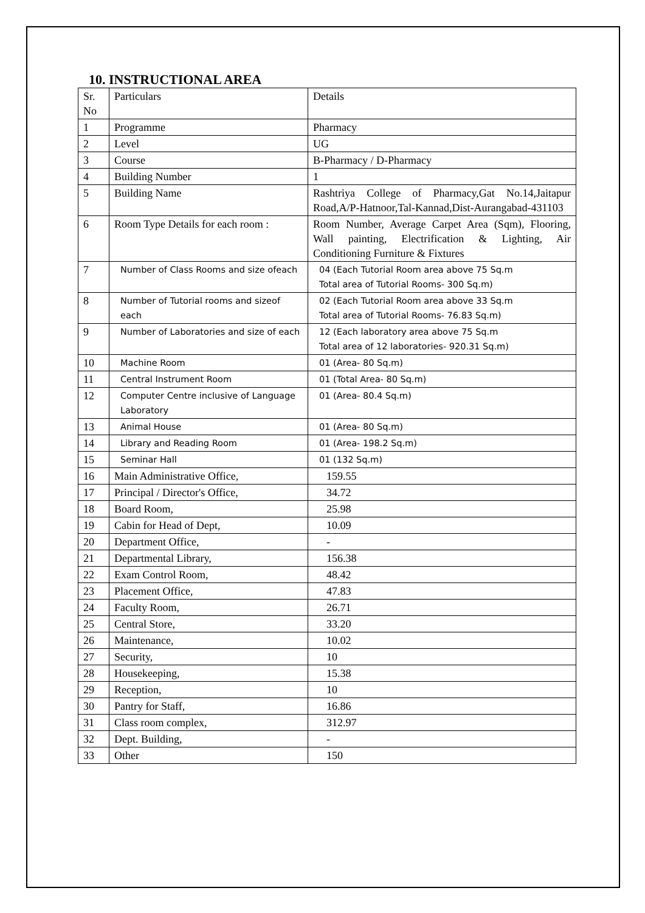10. INSTRUCTIONAL AREA
| Sr. No | Particulars | Details |
| 1 | Programme | Pharmacy |
| 2 | Level | UG |
| 3 | Course | B-Pharmacy / D-Pharmacy |
| 4 | Building Number | 1 |
| 5 | Building Name | Rashtriya College of Pharmacy,Gat No.14,Jaitapur Road,A/P-Hatnoor,Tal-Kannad,Dist-Aurangabad-431103 |
| 6 | Room Type Details for each room : | Room Number, Average Carpet Area (Sqm), Flooring, Wall painting, Electrification & Lighting, Air Conditioning Furniture & Fixtures |
| 7 | Number of Class Rooms and size ofeach | 04 (Each Tutorial Room area above 75 Sq.m Total area of Tutorial Rooms- 300 Sq.m) |
| 8 | Number of Tutorial rooms and sizeof each | 02 (Each Tutorial Room area above 33 Sq.m Total area of Tutorial Rooms- 76.83 Sq.m) |
| 9 | Number of Laboratories and size of each | 12 (Each laboratory area above 75 Sq.m Total area of 12 laboratories- 920.31 Sq.m) |
| 10 | Machine Room | 01 (Area- 80 Sq.m) |
| 11 | Central Instrument Room | 01 (Total Area- 80 Sq.m) |
| 12 | Computer Centre inclusive of Language Laboratory | 01 (Area- 80.4 Sq.m) |
| 13 | Animal House | 01 (Area- 80 Sq.m) |
| 14 | Library and Reading Room | 01 (Area- 198.2 Sq.m) |
| 15 | Seminar Hall | 01 (132 Sq.m) |
| 16 | Main Administrative Office, | 159.55 |
| 17 | Principal / Director's Office, | 34.72 |
| 18 | Board Room, | 25.98 |
| 19 | Cabin for Head of Dept, | 10.09 |
| 20 | Department Office, | - |
| 21 | Departmental Library, | 156.38 |
| 22 | Exam Control Room, | 48.42 |
| 23 | Placement Office, | 47.83 |
| 24 | Faculty Room, | 26.71 |
| 25 | Central Store, | 33.20 |
| 26 | Maintenance, | 10.02 |
| 27 | Security, | 10 |
| 28 | Housekeeping, | 15.38 |
| 29 | Reception, | 10 |
| 30 | Pantry for Staff, | 16.86 |
| 31 | Class room complex, | 312.97 |
| 32 | Dept. Building, | - |
| 33 | Other | 150 |